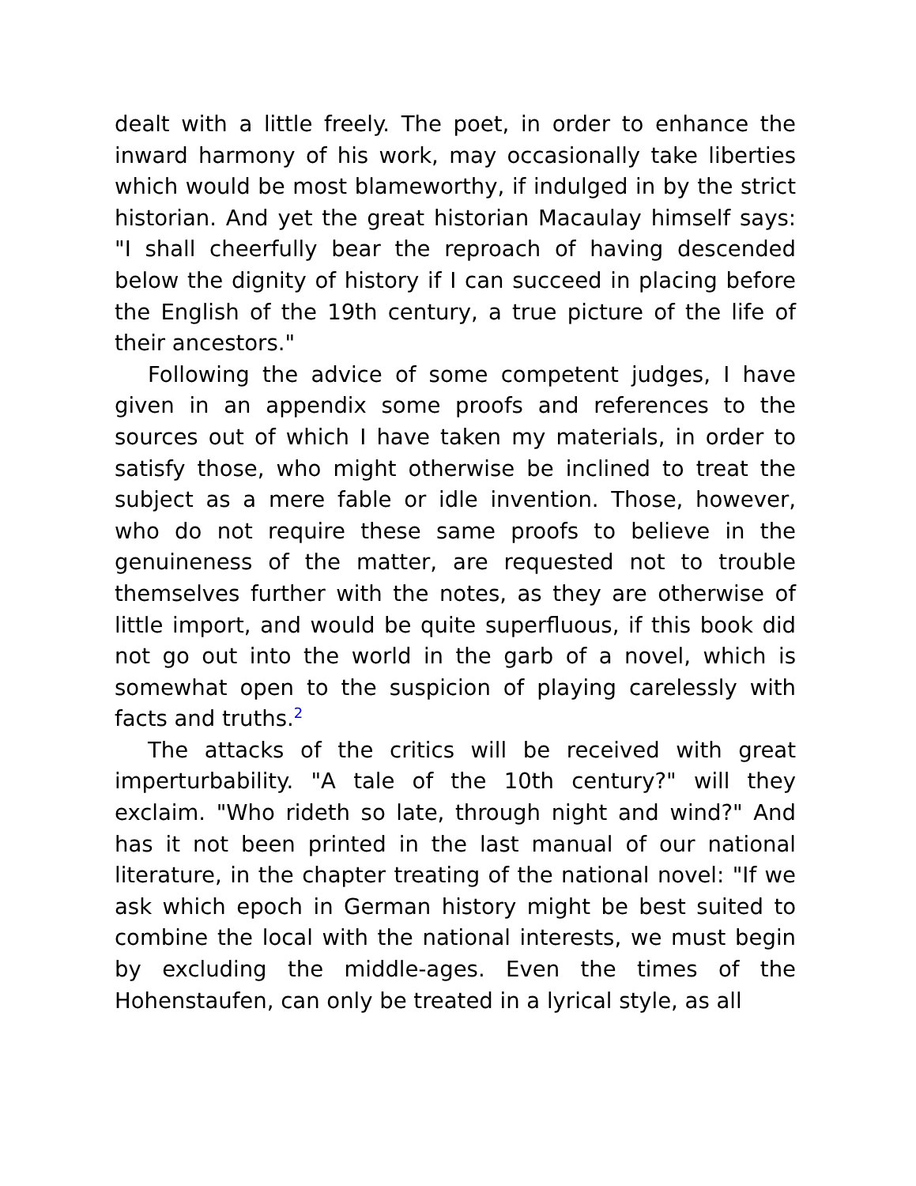dealt with a little freely. The poet, in order to enhance the inward harmony of his work, may occasionally take liberties which would be most blameworthy, if indulged in by the strict historian. And yet the great historian Macaulay himself says: "I shall cheerfully bear the reproach of having descended below the dignity of history if I can succeed in placing before the English of the 19th century, a true picture of the life of their ancestors."
Following the advice of some competent judges, I have given in an appendix some proofs and references to the sources out of which I have taken my materials, in order to satisfy those, who might otherwise be inclined to treat the subject as a mere fable or idle invention. Those, however, who do not require these same proofs to believe in the genuineness of the matter, are requested not to trouble themselves further with the notes, as they are otherwise of little import, and would be quite superfluous, if this book did not go out into the world in the garb of a novel, which is somewhat open to the suspicion of playing carelessly with facts and truths.<sup>2</sup>
The attacks of the critics will be received with great imperturbability. "A tale of the 10th century?" will they exclaim. "Who rideth so late, through night and wind?" And has it not been printed in the last manual of our national literature, in the chapter treating of the national novel: "If we ask which epoch in German history might be best suited to combine the local with the national interests, we must begin by excluding the middle-ages. Even the times of the Hohenstaufen, can only be treated in a lyrical style, as all